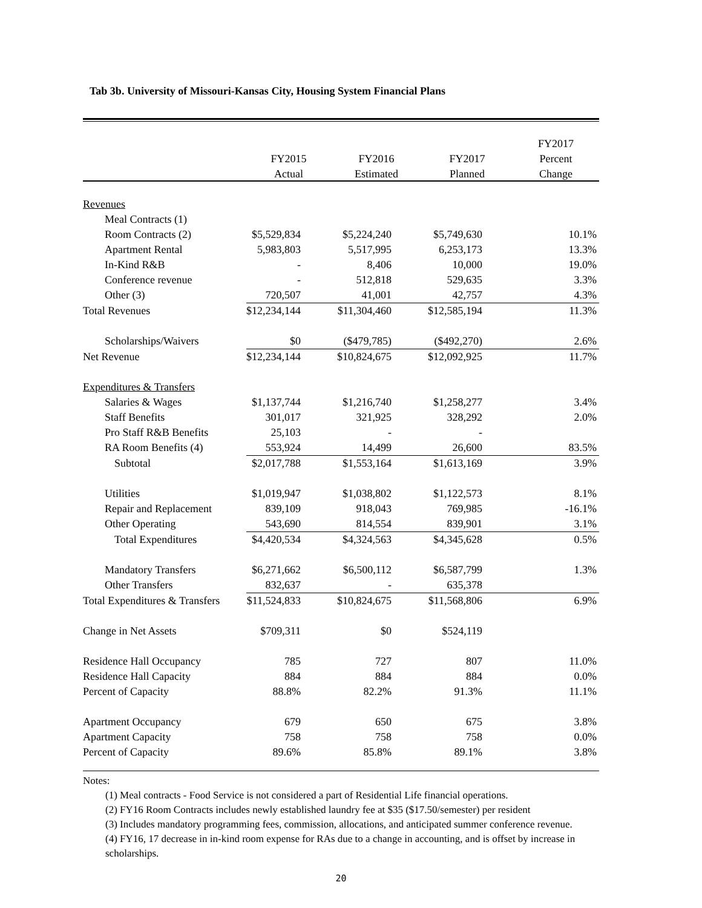Tab 3b. University of Missouri-Kansas City, Housing System Financial Plans
| | | | | FY2017 |
| --- | --- | --- | --- | --- |
| | FY2015 | FY2016 | FY2017 | Percent |
| | Actual | Estimated | Planned | Change |
| Revenues | | | | |
| Meal Contracts (1) | | | | |
| Room Contracts (2) | $5,529,834 | $5,224,240 | $5,749,630 | 10.1% |
| Apartment Rental | 5,983,803 | 5,517,995 | 6,253,173 | 13.3% |
| In-Kind R&B | - | 8,406 | 10,000 | 19.0% |
| Conference revenue | - | 512,818 | 529,635 | 3.3% |
| Other (3) | 720,507 | 41,001 | 42,757 | 4.3% |
| Total Revenues | $12,234,144 | $11,304,460 | $12,585,194 | 11.3% |
| Scholarships/Waivers | $0 | ($479,785) | ($492,270) | 2.6% |
| Net Revenue | $12,234,144 | $10,824,675 | $12,092,925 | 11.7% |
| Expenditures & Transfers | | | | |
| Salaries & Wages | $1,137,744 | $1,216,740 | $1,258,277 | 3.4% |
| Staff Benefits | 301,017 | 321,925 | 328,292 | 2.0% |
| Pro Staff R&B Benefits | 25,103 | - | - | |
| RA Room Benefits (4) | 553,924 | 14,499 | 26,600 | 83.5% |
| Subtotal | $2,017,788 | $1,553,164 | $1,613,169 | 3.9% |
| Utilities | $1,019,947 | $1,038,802 | $1,122,573 | 8.1% |
| Repair and Replacement | 839,109 | 918,043 | 769,985 | -16.1% |
| Other Operating | 543,690 | 814,554 | 839,901 | 3.1% |
| Total Expenditures | $4,420,534 | $4,324,563 | $4,345,628 | 0.5% |
| Mandatory Transfers | $6,271,662 | $6,500,112 | $6,587,799 | 1.3% |
| Other Transfers | 832,637 | - | 635,378 | |
| Total Expenditures & Transfers | $11,524,833 | $10,824,675 | $11,568,806 | 6.9% |
| Change in Net Assets | $709,311 | $0 | $524,119 | |
| Residence Hall Occupancy | 785 | 727 | 807 | 11.0% |
| Residence Hall Capacity | 884 | 884 | 884 | 0.0% |
| Percent of Capacity | 88.8% | 82.2% | 91.3% | 11.1% |
| Apartment Occupancy | 679 | 650 | 675 | 3.8% |
| Apartment Capacity | 758 | 758 | 758 | 0.0% |
| Percent of Capacity | 89.6% | 85.8% | 89.1% | 3.8% |
Notes:
(1) Meal contracts - Food Service is not considered a part of Residential Life financial operations.
(2) FY16 Room Contracts includes newly established laundry fee at $35 ($17.50/semester) per resident
(3) Includes mandatory programming fees, commission, allocations, and anticipated summer conference revenue.
(4) FY16, 17 decrease in in-kind room expense for RAs due to a change in accounting, and is offset by increase in scholarships.
20